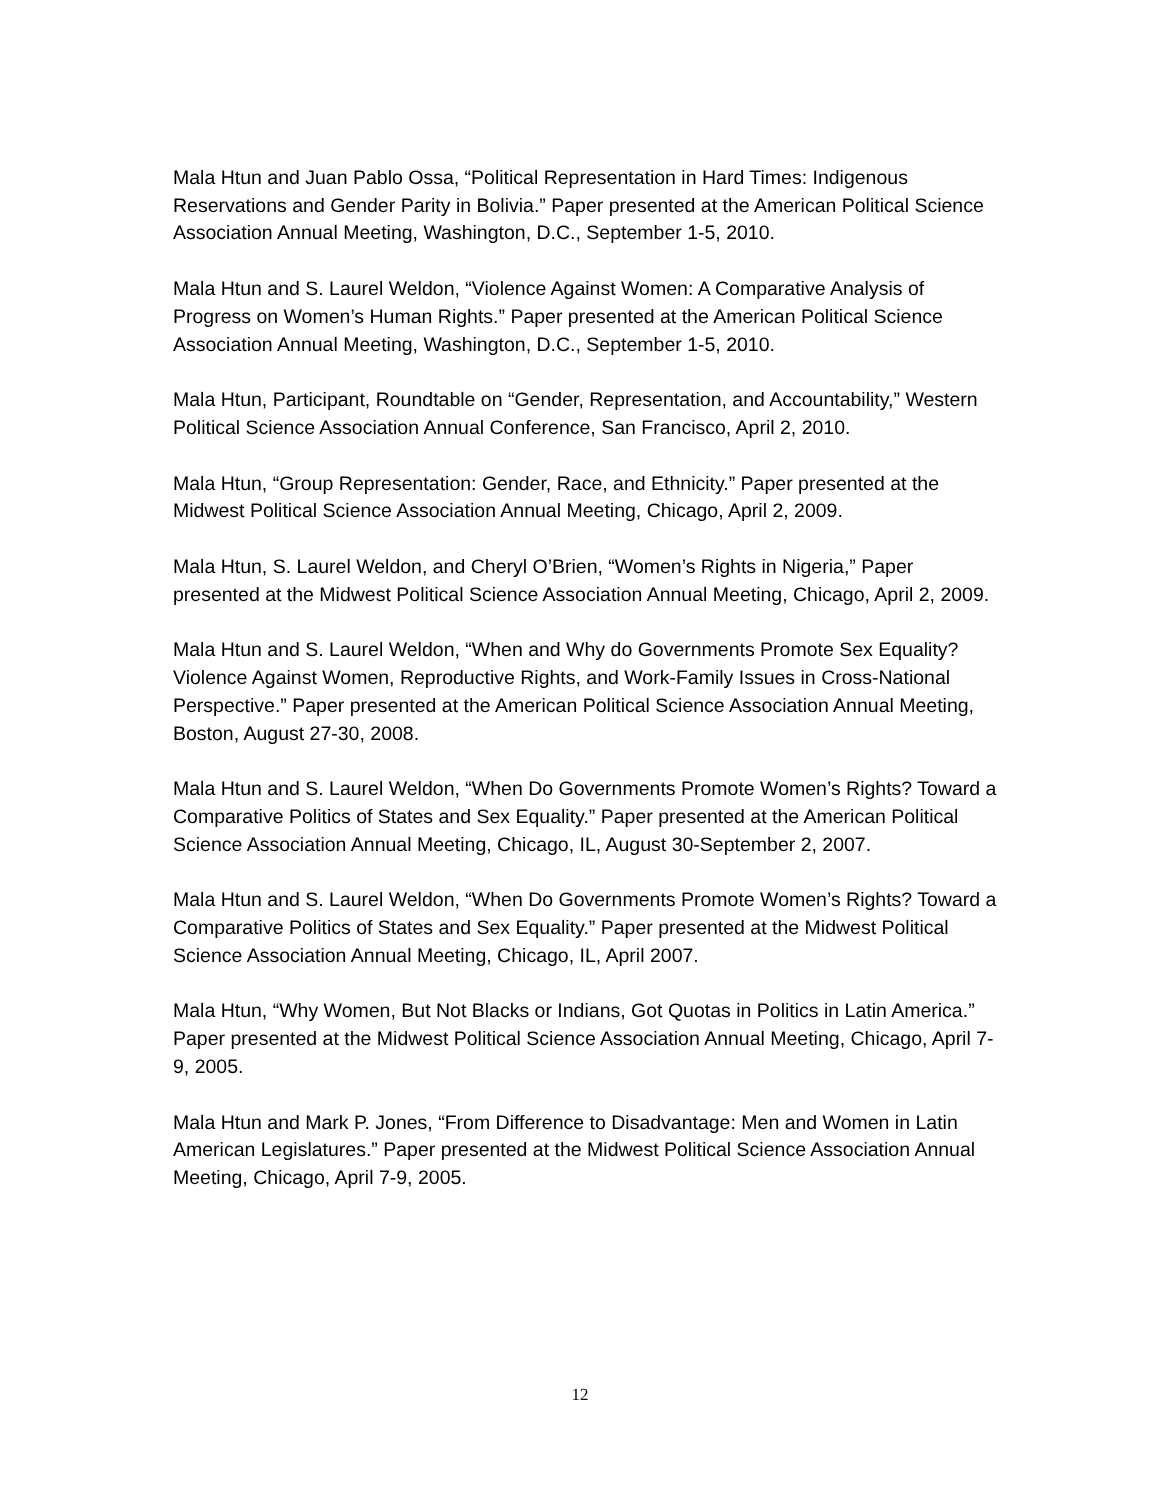Mala Htun and Juan Pablo Ossa, “Political Representation in Hard Times: Indigenous Reservations and Gender Parity in Bolivia.” Paper presented at the American Political Science Association Annual Meeting, Washington, D.C., September 1-5, 2010.
Mala Htun and S. Laurel Weldon, “Violence Against Women: A Comparative Analysis of Progress on Women’s Human Rights.” Paper presented at the American Political Science Association Annual Meeting, Washington, D.C., September 1-5, 2010.
Mala Htun, Participant, Roundtable on “Gender, Representation, and Accountability,” Western Political Science Association Annual Conference, San Francisco, April 2, 2010.
Mala Htun, “Group Representation: Gender, Race, and Ethnicity.” Paper presented at the Midwest Political Science Association Annual Meeting, Chicago, April 2, 2009.
Mala Htun, S. Laurel Weldon, and Cheryl O’Brien, “Women’s Rights in Nigeria,” Paper presented at the Midwest Political Science Association Annual Meeting, Chicago, April 2, 2009.
Mala Htun and S. Laurel Weldon, “When and Why do Governments Promote Sex Equality? Violence Against Women, Reproductive Rights, and Work-Family Issues in Cross-National Perspective.” Paper presented at the American Political Science Association Annual Meeting, Boston, August 27-30, 2008.
Mala Htun and S. Laurel Weldon, “When Do Governments Promote Women’s Rights? Toward a Comparative Politics of States and Sex Equality.” Paper presented at the American Political Science Association Annual Meeting, Chicago, IL, August 30-September 2, 2007.
Mala Htun and S. Laurel Weldon, “When Do Governments Promote Women’s Rights? Toward a Comparative Politics of States and Sex Equality.” Paper presented at the Midwest Political Science Association Annual Meeting, Chicago, IL, April 2007.
Mala Htun, “Why Women, But Not Blacks or Indians, Got Quotas in Politics in Latin America.” Paper presented at the Midwest Political Science Association Annual Meeting, Chicago, April 7-9, 2005.
Mala Htun and Mark P. Jones, “From Difference to Disadvantage: Men and Women in Latin American Legislatures.” Paper presented at the Midwest Political Science Association Annual Meeting, Chicago, April 7-9, 2005.
12